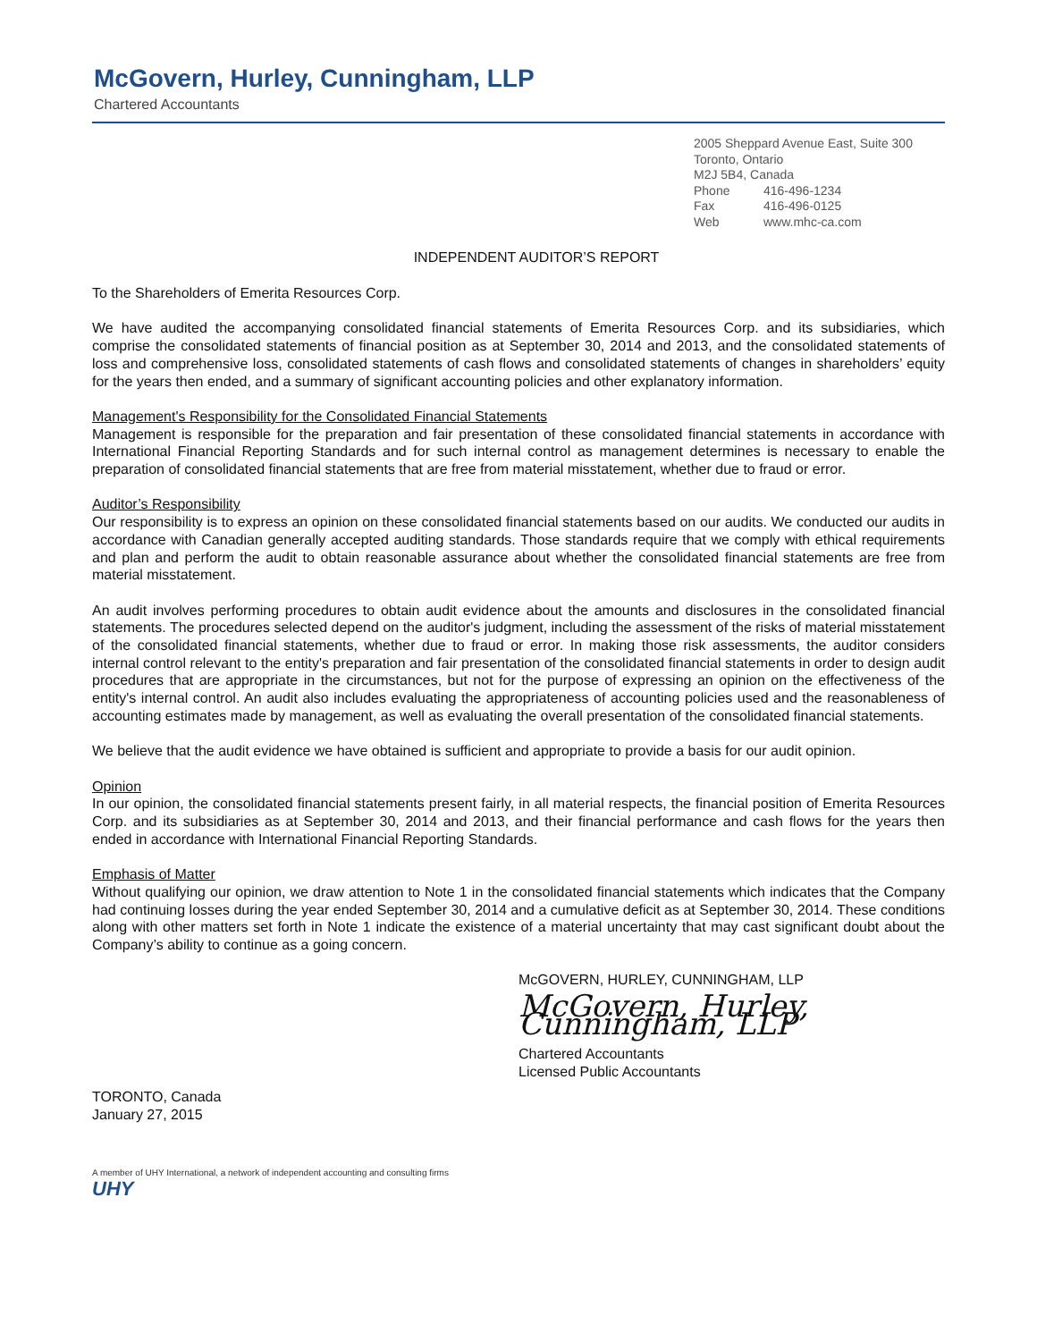McGovern, Hurley, Cunningham, LLP
Chartered Accountants
2005 Sheppard Avenue East, Suite 300
Toronto, Ontario
M2J 5B4, Canada
Phone 416-496-1234
Fax 416-496-0125
Web www.mhc-ca.com
INDEPENDENT AUDITOR’S REPORT
To the Shareholders of Emerita Resources Corp.
We have audited the accompanying consolidated financial statements of Emerita Resources Corp. and its subsidiaries, which comprise the consolidated statements of financial position as at September 30, 2014 and 2013, and the consolidated statements of loss and comprehensive loss, consolidated statements of cash flows and consolidated statements of changes in shareholders’ equity for the years then ended, and a summary of significant accounting policies and other explanatory information.
Management's Responsibility for the Consolidated Financial Statements
Management is responsible for the preparation and fair presentation of these consolidated financial statements in accordance with International Financial Reporting Standards and for such internal control as management determines is necessary to enable the preparation of consolidated financial statements that are free from material misstatement, whether due to fraud or error.
Auditor’s Responsibility
Our responsibility is to express an opinion on these consolidated financial statements based on our audits. We conducted our audits in accordance with Canadian generally accepted auditing standards. Those standards require that we comply with ethical requirements and plan and perform the audit to obtain reasonable assurance about whether the consolidated financial statements are free from material misstatement.
An audit involves performing procedures to obtain audit evidence about the amounts and disclosures in the consolidated financial statements. The procedures selected depend on the auditor's judgment, including the assessment of the risks of material misstatement of the consolidated financial statements, whether due to fraud or error. In making those risk assessments, the auditor considers internal control relevant to the entity's preparation and fair presentation of the consolidated financial statements in order to design audit procedures that are appropriate in the circumstances, but not for the purpose of expressing an opinion on the effectiveness of the entity's internal control. An audit also includes evaluating the appropriateness of accounting policies used and the reasonableness of accounting estimates made by management, as well as evaluating the overall presentation of the consolidated financial statements.
We believe that the audit evidence we have obtained is sufficient and appropriate to provide a basis for our audit opinion.
Opinion
In our opinion, the consolidated financial statements present fairly, in all material respects, the financial position of Emerita Resources Corp. and its subsidiaries as at September 30, 2014 and 2013, and their financial performance and cash flows for the years then ended in accordance with International Financial Reporting Standards.
Emphasis of Matter
Without qualifying our opinion, we draw attention to Note 1 in the consolidated financial statements which indicates that the Company had continuing losses during the year ended September 30, 2014 and a cumulative deficit as at September 30, 2014. These conditions along with other matters set forth in Note 1 indicate the existence of a material uncertainty that may cast significant doubt about the Company’s ability to continue as a going concern.
McGOVERN, HURLEY, CUNNINGHAM, LLP
McGovern, Hurley, Cunningham, LLP
Chartered Accountants
Licensed Public Accountants
TORONTO, Canada
January 27, 2015
A member of UHY International, a network of independent accounting and consulting firms
UHY